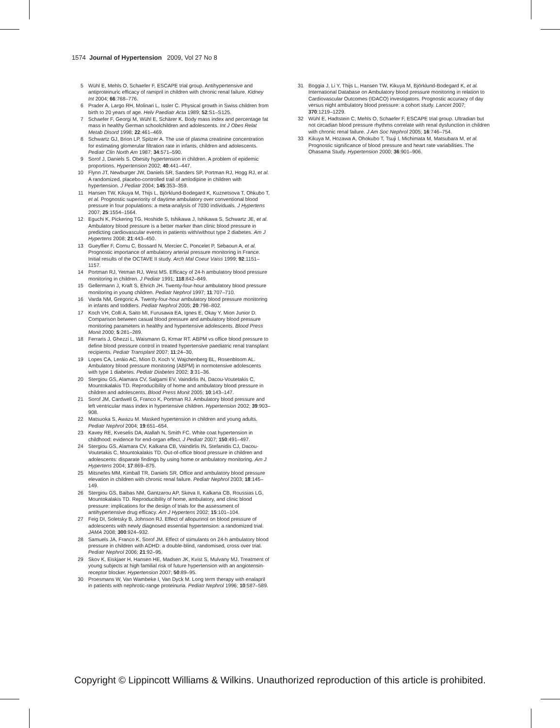1574 Journal of Hypertension 2009, Vol 27 No 8
5 Wühl E, Mehls O, Schaefer F, ESCAPE trial group. Antihypertensive and antiproteinuric efficacy of ramipril in children with chronic renal failure. Kidney Int 2004; 66:768–776.
6 Prader A, Largo RH, Molinari L, Issler C. Physical growth in Swiss children from birth to 20 years of age. Helv Paediatr Acta 1989; 52:S1–S125.
7 Schaefer F, Georgi M, Wühl E, Schärer K. Body mass index and percentage fat mass in healthy German schoolchildren and adolescents. Int J Obes Relat Metab Disord 1998; 22:461–469.
8 Schwartz GJ, Brion LP, Spitzer A. The use of plasma creatinine concentration for estimating glomerular filtration rate in infants, children and adolescents. Pediatr Clin North Am 1987; 34:571–590.
9 Sorof J, Daniels S. Obesity hypertension in children. A problem of epidemic proportions. Hypertension 2002; 40:441–447.
10 Flynn JT, Newburger JW, Daniels SR, Sanders SP, Portman RJ, Hogg RJ, et al. A randomized, placebo-controlled trail of amlodipine in children with hypertension. J Pediatr 2004; 145:353–359.
11 Hansen TW, Kikuya M, Thijs L, Björklund-Bodegard K, Kuznetsova T, Ohkubo T, et al. Prognostic superiority of daytime ambulatory over conventional blood pressure in four populations: a meta-analysis of 7030 individuals. J Hypertens 2007; 25:1554–1564.
12 Eguchi K, Pickering TG, Hoshide S, Ishikawa J, Ishikawa S, Schwartz JE, et al. Ambulatory blood pressure is a better marker than clinic blood pressure in predicting cardiovascular events in patients with/without type 2 diabetes. Am J Hypertens 2008; 21:443–450.
13 Gueyffier F, Cornu C, Bossard N, Mercier C, Poncelet P, Sebaoun A, et al. Prognostic importance of ambulatory arterial pressure monitoring in France. Initial results of the OCTAVE II study. Arch Mal Coeur Vaiss 1999; 92:1151–1157.
14 Portman RJ, Yetman RJ, West MS. Efficacy of 24-h ambulatory blood pressure monitoring in children. J Pediatr 1991; 118:842–849.
15 Gellermann J, Kraft S, Ehrich JH. Twenty-four-hour ambulatory blood pressure monitoring in young children. Pediatr Nephrol 1997; 11:707–710.
16 Varda NM, Gregoric A. Twenty-four-hour ambulatory blood pressure monitoring in infants and toddlers. Pediatr Nephrol 2005; 20:798–802.
17 Koch VH, Colli A, Saito MI, Furusawa EA, Ignes E, Okay Y, Mion Junior D. Comparison between casual blood pressure and ambulatory blood pressure monitoring parameters in healthy and hypertensive adolescents. Blood Press Monit 2000; 5:281–289.
18 Ferraris J, Ghezzi L, Waismann G, Krmar RT. ABPM vs office blood pressure to define blood pressure control in treated hypertensive paediatric renal transplant recipients. Pediatr Transplant 2007; 11:24–30.
19 Lopes CA, Leráio AC, Mion D, Koch V, Wajchenberg BL, Rosenbloom AL. Ambulatory blood pressure monitoring (ABPM) in normotensive adolescents with type 1 diabetes. Pediatr Diabetes 2002; 3:31–36.
20 Stergiou GS, Alamara CV, Salgami EV, Vaindirlis IN, Dacou-Voutetakis C, Mountokalakis TD. Reproducibility of home and ambulatory blood pressure in children and adolescents. Blood Press Monit 2005; 10:143–147.
21 Sorof JM, Cardwell G, Franco K, Portman RJ. Ambulatory blood pressure and left ventricular mass index in hypertensive children. Hypertension 2002; 39:903–908.
22 Matsuoka S, Awazu M. Masked hypertension in children and young adults. Pediatr Nephrol 2004; 19:651–654.
23 Kavey RE, Kveselis DA, Atallah N, Smith FC. White coat hypertension in childhood: evidence for end-organ effect. J Pediatr 2007; 150:491–497.
24 Stergiou GS, Alamara CV, Kalkana CB, Vaindirlis IN, Stefanidis CJ, Dacou-Voutetakis C, Mountokalakis TD. Out-of-office blood pressure in children and adolescents: disparate findings by using home or ambulatory monitoring. Am J Hypertens 2004; 17:869–875.
25 Mitsnefes MM, Kimball TR, Daniels SR. Office and ambulatory blood pressure elevation in children with chronic renal failure. Pediatr Nephrol 2003; 18:145–149.
26 Stergiou GS, Baibas NM, Gantzarou AP, Skeva II, Kalkana CB, Roussias LG, Mountokalakis TD. Reproducibility of home, ambulatory, and clinic blood pressure: implications for the design of trials for the assessment of antihypertensive drug efficacy. Am J Hypertens 2002; 15:101–104.
27 Feig DI, Soletsky B, Johnson RJ. Effect of allopurinol on blood pressure of adolescents with newly diagnosed essential hypertension: a randomized trial. JAMA 2008; 300:924–932.
28 Samuels JA, Franco K, Sorof JM. Effect of stimulants on 24-h ambulatory blood pressure in children with ADHD: a double-blind, randomised, cross over trial. Pediatr Nephrol 2006; 21:92–95.
29 Skov K, Eiskjaer H, Hansen HE, Madsen JK, Kvist S, Mulvany MJ. Treatment of young subjects at high familial risk of future hypertension with an angiotensin-receptor blocker. Hypertension 2007; 50:89–95.
30 Proesmans W, Van Wambeke I, Van Dyck M. Long term therapy with enalapril in patients with nephrotic-range proteinuria. Pediatr Nephrol 1996; 10:587–589.
31 Boggia J, Li Y, Thijs L, Hansen TW, Kikuya M, Björklund-Bodegard K, et al. International Database on Ambulatory blood pressure monitoring in relation to Cardiovascular Outcomes (IDACO) investigators. Prognostic accuracy of day versus night ambulatory blood pressure: a cohort study. Lancet 2007; 370:1219–1229.
32 Wühl E, Hadtstein C, Mehls O, Schaefer F, ESCAPE trial group. Ultradian but not circadian blood pressure rhythms correlate with renal dysfunction in children with chronic renal failure. J Am Soc Nephrol 2005; 16:746–754.
33 Kikuya M, Hozawa A, Ohokubo T, Tsuji I, Michimata M, Matsubara M, et al. Prognostic significance of blood pressure and heart rate variabilities. The Ohasama Study. Hypertension 2000; 36:901–906.
Copyright © Lippincott Williams & Wilkins. Unauthorized reproduction of this article is prohibited.